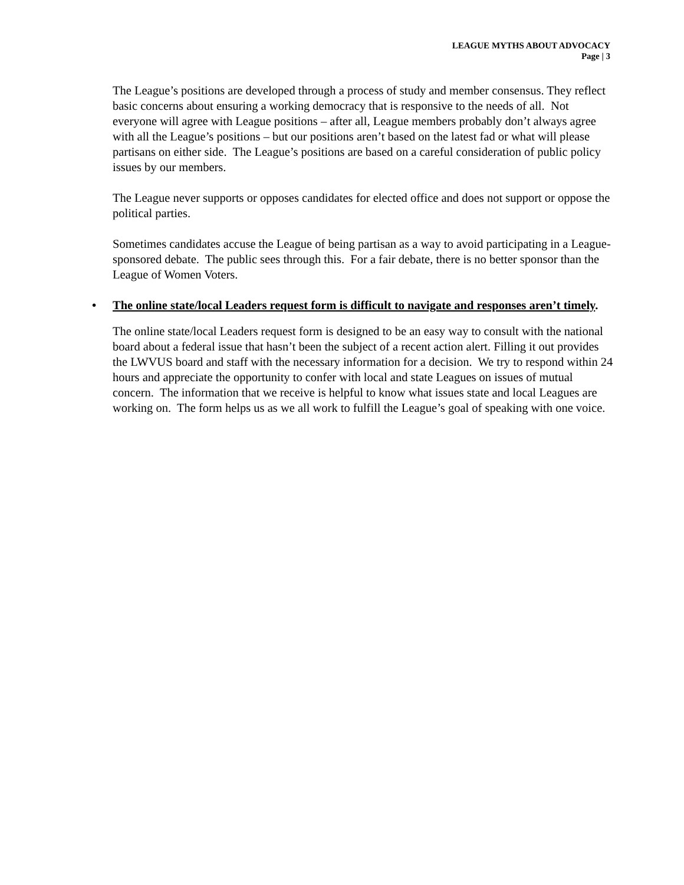LEAGUE MYTHS ABOUT ADVOCACY
Page | 3
The League’s positions are developed through a process of study and member consensus. They reflect basic concerns about ensuring a working democracy that is responsive to the needs of all. Not everyone will agree with League positions – after all, League members probably don’t always agree with all the League’s positions – but our positions aren’t based on the latest fad or what will please partisans on either side. The League’s positions are based on a careful consideration of public policy issues by our members.
The League never supports or opposes candidates for elected office and does not support or oppose the political parties.
Sometimes candidates accuse the League of being partisan as a way to avoid participating in a League-sponsored debate. The public sees through this. For a fair debate, there is no better sponsor than the League of Women Voters.
• The online state/local Leaders request form is difficult to navigate and responses aren’t timely.
The online state/local Leaders request form is designed to be an easy way to consult with the national board about a federal issue that hasn’t been the subject of a recent action alert. Filling it out provides the LWVUS board and staff with the necessary information for a decision. We try to respond within 24 hours and appreciate the opportunity to confer with local and state Leagues on issues of mutual concern. The information that we receive is helpful to know what issues state and local Leagues are working on. The form helps us as we all work to fulfill the League’s goal of speaking with one voice.